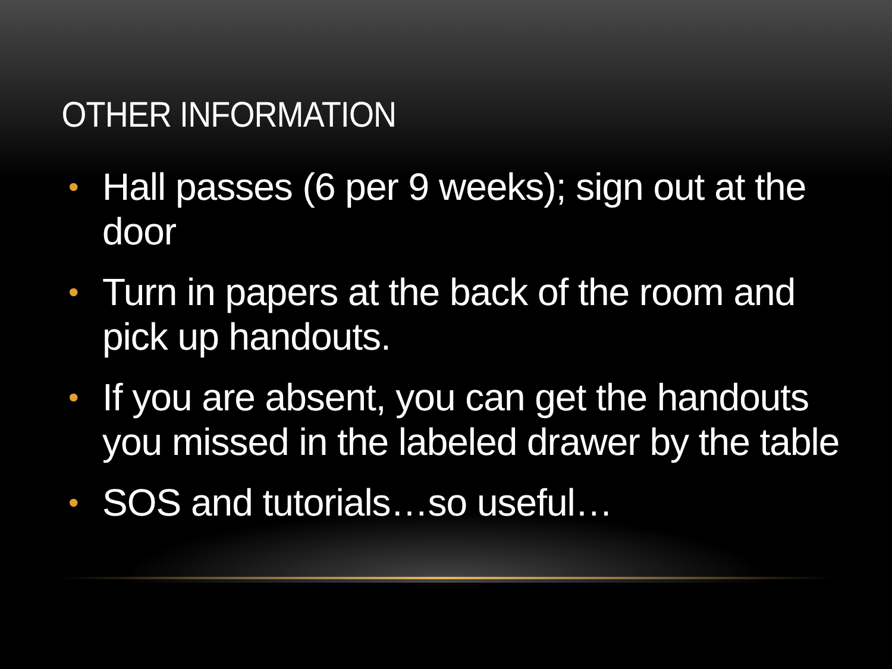OTHER INFORMATION
• Hall passes (6 per 9 weeks); sign out at the door
• Turn in papers at the back of the room and pick up handouts.
• If you are absent, you can get the handouts you missed in the labeled drawer by the table
• SOS and tutorials…so useful…